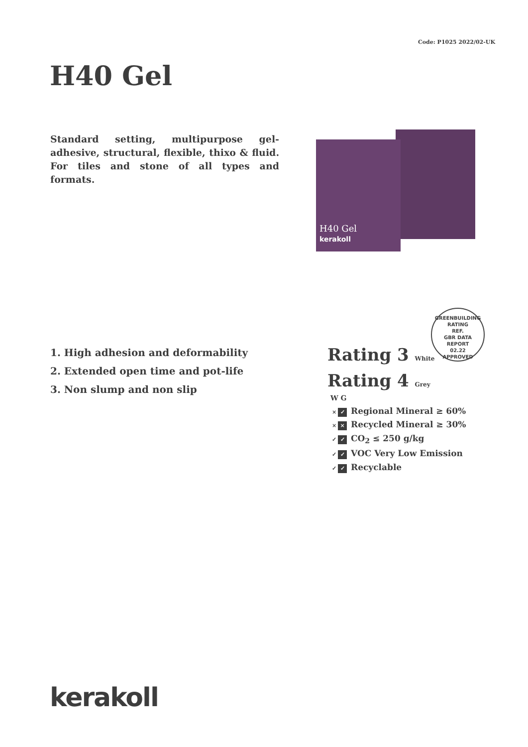Code: P1025 2022/02-UK
H40 Gel
Standard setting, multipurpose gel-adhesive, structural, flexible, thixo & fluid. For tiles and stone of all types and formats.
H40 Gel
kerakoll
GREENBUILDING RATING
REF.
GBR DATA
REPORT
02.22
APPROVED
1. High adhesion and deformability
2. Extended open time and pot-life
3. Non slump and non slip
Rating 3 White
Rating 4 Grey
W G
× ✓ Regional Mineral ≥ 60%
× × Recycled Mineral ≥ 30%
✓ ✓ CO<sub>2</sub> ≤ 250 g/kg
✓ ✓ VOC Very Low Emission
✓ ✓ Recyclable
kerakoll